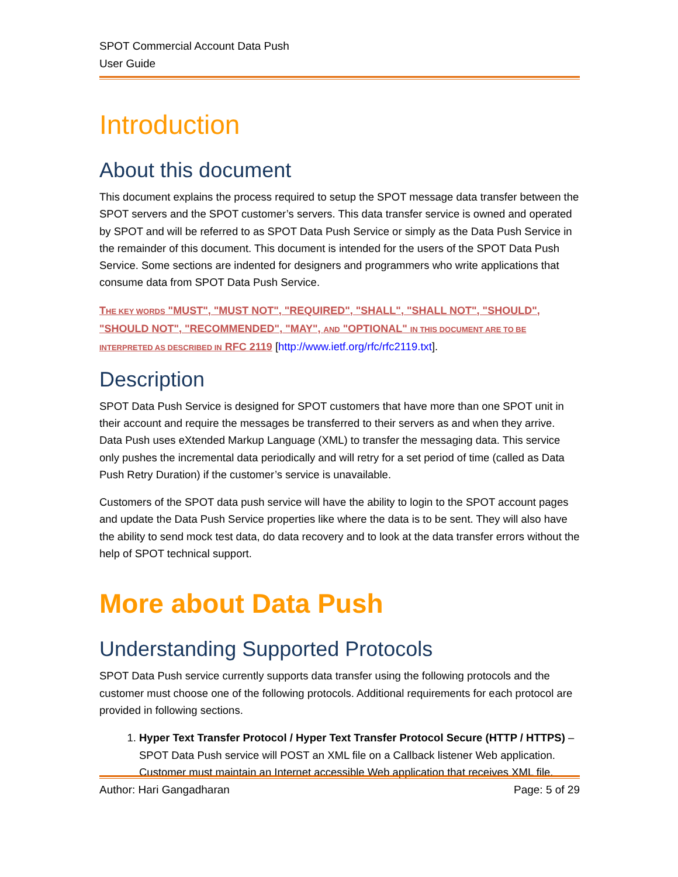SPOT Commercial Account Data Push
User Guide
Introduction
About this document
This document explains the process required to setup the SPOT message data transfer between the SPOT servers and the SPOT customer’s servers. This data transfer service is owned and operated by SPOT and will be referred to as SPOT Data Push Service or simply as the Data Push Service in the remainder of this document. This document is intended for the users of the SPOT Data Push Service. Some sections are indented for designers and programmers who write applications that consume data from SPOT Data Push Service.
THE KEY WORDS "MUST", "MUST NOT", "REQUIRED", "SHALL", "SHALL NOT", "SHOULD", "SHOULD NOT", "RECOMMENDED", "MAY", AND "OPTIONAL" IN THIS DOCUMENT ARE TO BE INTERPRETED AS DESCRIBED IN RFC 2119 [http://www.ietf.org/rfc/rfc2119.txt].
Description
SPOT Data Push Service is designed for SPOT customers that have more than one SPOT unit in their account and require the messages be transferred to their servers as and when they arrive. Data Push uses eXtended Markup Language (XML) to transfer the messaging data. This service only pushes the incremental data periodically and will retry for a set period of time (called as Data Push Retry Duration) if the customer’s service is unavailable.
Customers of the SPOT data push service will have the ability to login to the SPOT account pages and update the Data Push Service properties like where the data is to be sent. They will also have the ability to send mock test data, do data recovery and to look at the data transfer errors without the help of SPOT technical support.
More about Data Push
Understanding Supported Protocols
SPOT Data Push service currently supports data transfer using the following protocols and the customer must choose one of the following protocols. Additional requirements for each protocol are provided in following sections.
1. Hyper Text Transfer Protocol / Hyper Text Transfer Protocol Secure (HTTP / HTTPS) – SPOT Data Push service will POST an XML file on a Callback listener Web application. Customer must maintain an Internet accessible Web application that receives XML file.
Author: Hari Gangadharan Page: 5 of 29